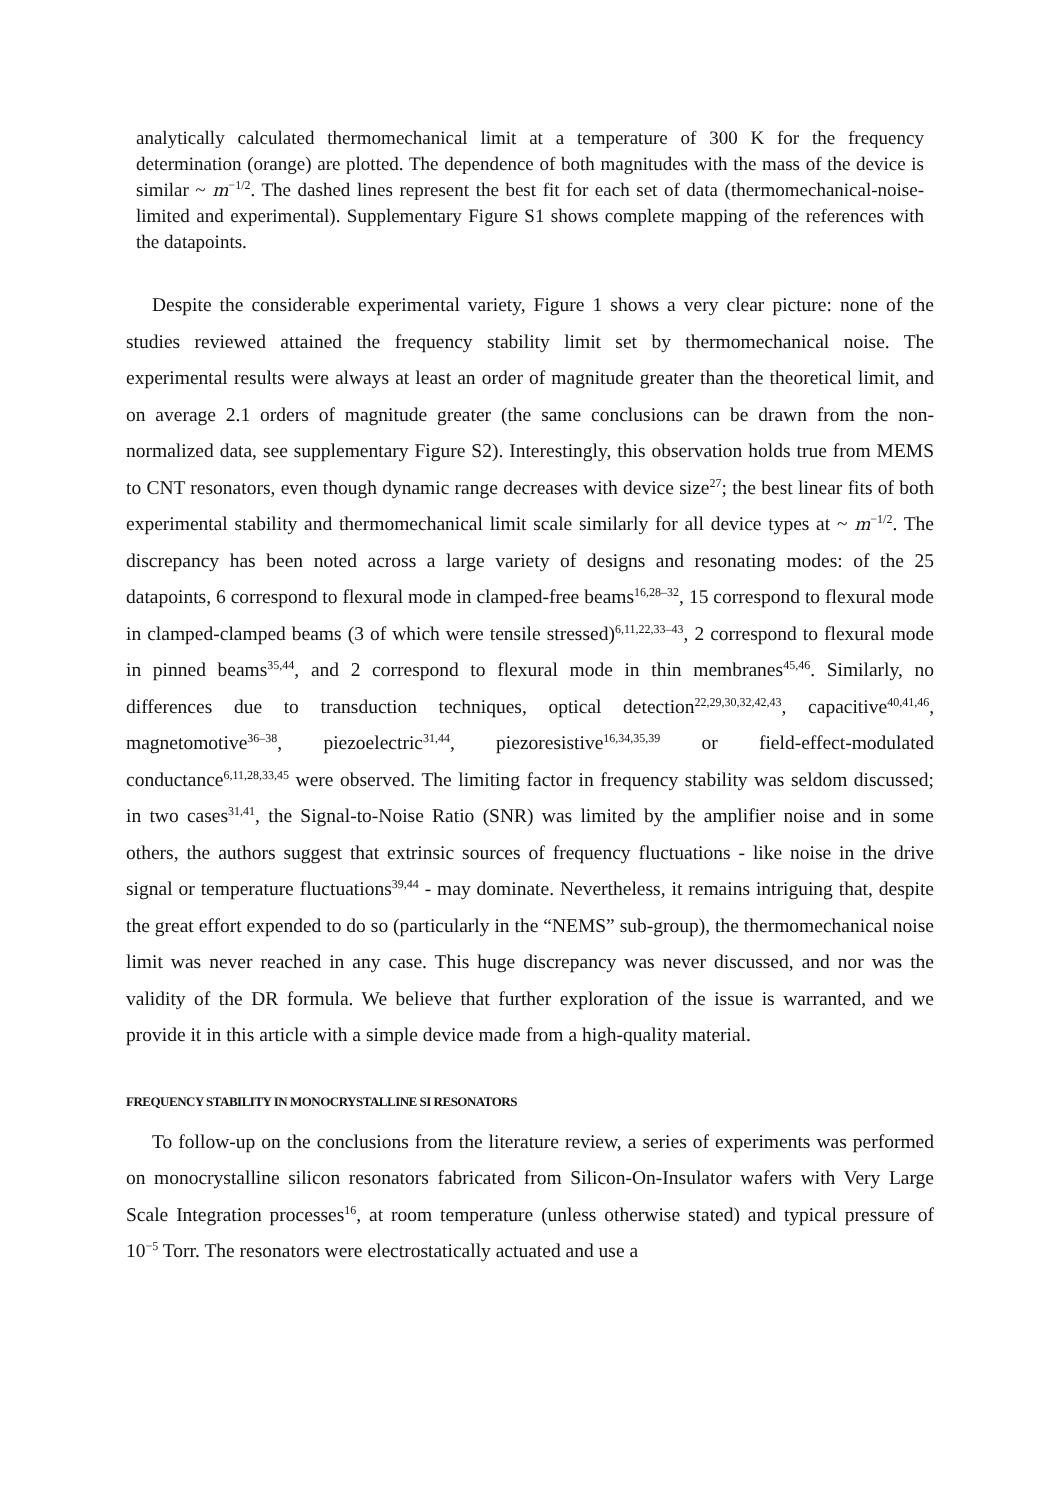analytically calculated thermomechanical limit at a temperature of 300 K for the frequency determination (orange) are plotted. The dependence of both magnitudes with the mass of the device is similar ~ m<sup>−1/2</sup>. The dashed lines represent the best fit for each set of data (thermomechanical-noise-limited and experimental). Supplementary Figure S1 shows complete mapping of the references with the datapoints.
Despite the considerable experimental variety, Figure 1 shows a very clear picture: none of the studies reviewed attained the frequency stability limit set by thermomechanical noise. The experimental results were always at least an order of magnitude greater than the theoretical limit, and on average 2.1 orders of magnitude greater (the same conclusions can be drawn from the non-normalized data, see supplementary Figure S2). Interestingly, this observation holds true from MEMS to CNT resonators, even though dynamic range decreases with device size<sup>27</sup>; the best linear fits of both experimental stability and thermomechanical limit scale similarly for all device types at ~ m<sup>−1/2</sup>. The discrepancy has been noted across a large variety of designs and resonating modes: of the 25 datapoints, 6 correspond to flexural mode in clamped-free beams<sup>16,28–32</sup>, 15 correspond to flexural mode in clamped-clamped beams (3 of which were tensile stressed)<sup>6,11,22,33–43</sup>, 2 correspond to flexural mode in pinned beams<sup>35,44</sup>, and 2 correspond to flexural mode in thin membranes<sup>45,46</sup>. Similarly, no differences due to transduction techniques, optical detection<sup>22,29,30,32,42,43</sup>, capacitive<sup>40,41,46</sup>, magnetomotive<sup>36–38</sup>, piezoelectric<sup>31,44</sup>, piezoresistive<sup>16,34,35,39</sup> or field-effect-modulated conductance<sup>6,11,28,33,45</sup> were observed. The limiting factor in frequency stability was seldom discussed; in two cases<sup>31,41</sup>, the Signal-to-Noise Ratio (SNR) was limited by the amplifier noise and in some others, the authors suggest that extrinsic sources of frequency fluctuations - like noise in the drive signal or temperature fluctuations<sup>39,44</sup> - may dominate. Nevertheless, it remains intriguing that, despite the great effort expended to do so (particularly in the “NEMS” sub-group), the thermomechanical noise limit was never reached in any case. This huge discrepancy was never discussed, and nor was the validity of the DR formula. We believe that further exploration of the issue is warranted, and we provide it in this article with a simple device made from a high-quality material.
FREQUENCY STABILITY IN MONOCRYSTALLINE SI RESONATORS
To follow-up on the conclusions from the literature review, a series of experiments was performed on monocrystalline silicon resonators fabricated from Silicon-On-Insulator wafers with Very Large Scale Integration processes<sup>16</sup>, at room temperature (unless otherwise stated) and typical pressure of 10<sup>−5</sup> Torr. The resonators were electrostatically actuated and use a